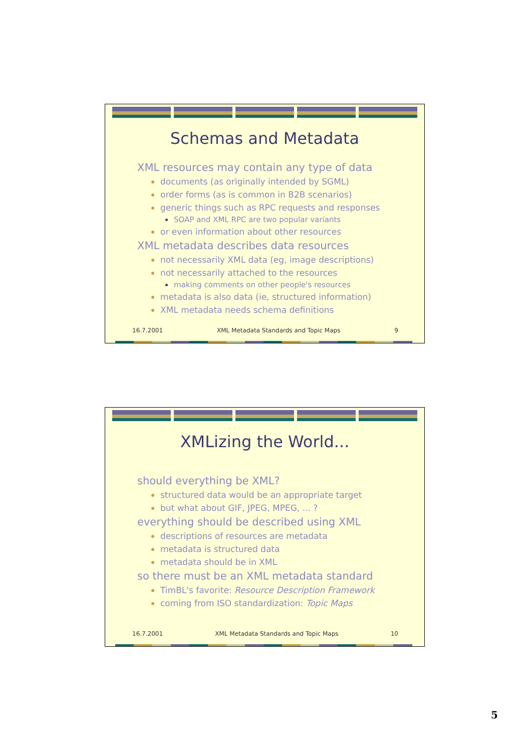Schemas and Metadata
XML resources may contain any type of data
documents (as originally intended by SGML)
order forms (as is common in B2B scenarios)
generic things such as RPC requests and responses
SOAP and XML RPC are two popular variants
or even information about other resources
XML metadata describes data resources
not necessarily XML data (eg, image descriptions)
not necessarily attached to the resources
making comments on other people's resources
metadata is also data (ie, structured information)
XML metadata needs schema definitions
16.7.2001 XML Metadata Standards and Topic Maps 9
XMLizing the World...
should everything be XML?
structured data would be an appropriate target
but what about GIF, JPEG, MPEG, ... ?
everything should be described using XML
descriptions of resources are metadata
metadata is structured data
metadata should be in XML
so there must be an XML metadata standard
TimBL's favorite: Resource Description Framework
coming from ISO standardization: Topic Maps
16.7.2001 XML Metadata Standards and Topic Maps 10
5